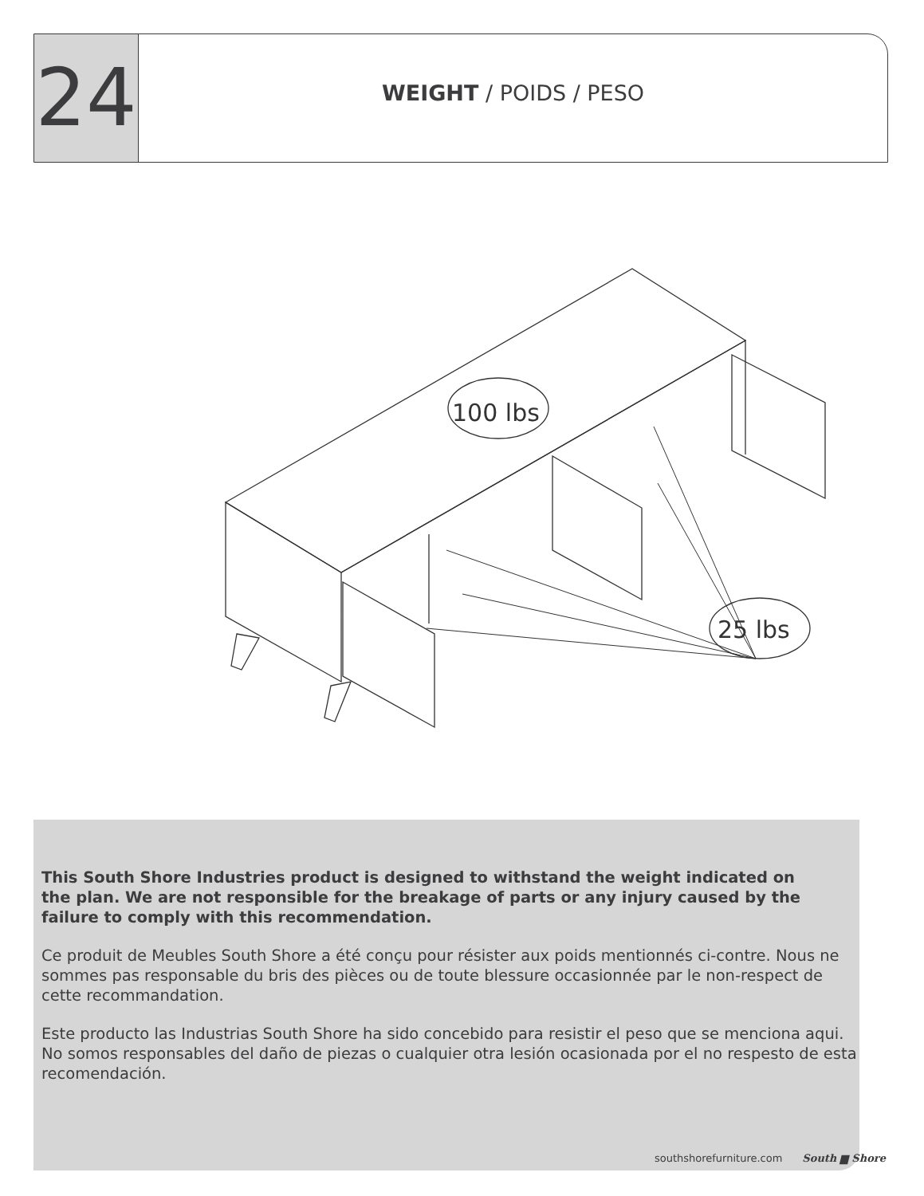24
WEIGHT / POIDS / PESO
100 lbs
25 lbs
This South Shore Industries product is designed to withstand the weight indicated on
the plan. We are not responsible for the breakage of parts or any injury caused by the
failure to comply with this recommendation.
Ce produit de Meubles South Shore a été conçu pour résister aux poids mentionnés ci-contre. Nous ne sommes pas responsable du bris des pièces ou de toute blessure occasionnée par le non-respect de cette recommandation.
Este producto las Industrias South Shore ha sido concebido para resistir el peso que se menciona aqui. No somos responsables del daño de piezas o cualquier otra lesión ocasionada por el no respesto de esta recomendación.
southshorefurniture.com South ▆ Shore